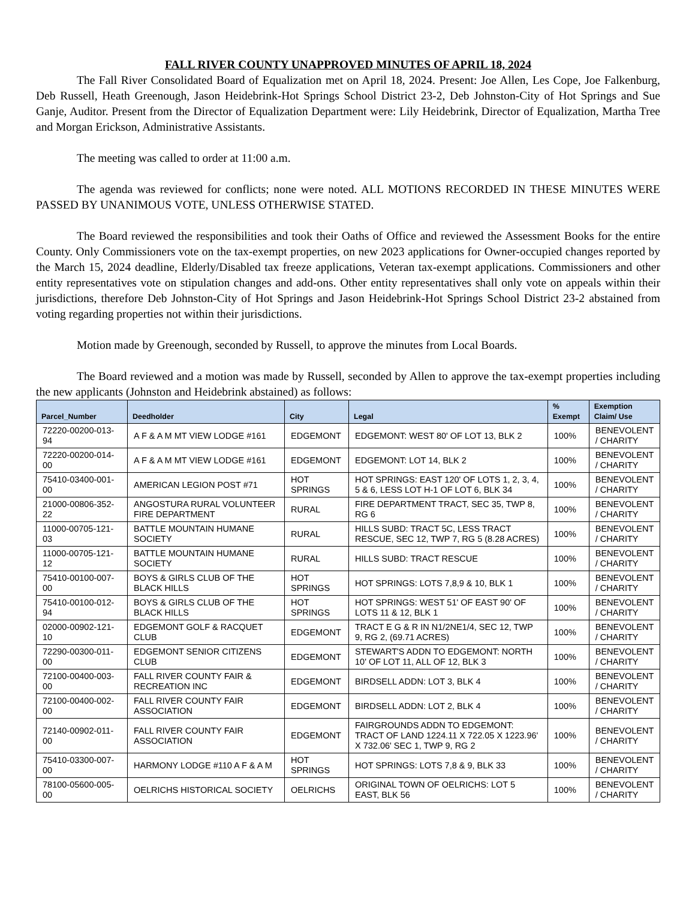FALL RIVER COUNTY UNAPPROVED MINUTES OF APRIL 18, 2024
The Fall River Consolidated Board of Equalization met on April 18, 2024. Present: Joe Allen, Les Cope, Joe Falkenburg, Deb Russell, Heath Greenough, Jason Heidebrink-Hot Springs School District 23-2, Deb Johnston-City of Hot Springs and Sue Ganje, Auditor. Present from the Director of Equalization Department were: Lily Heidebrink, Director of Equalization, Martha Tree and Morgan Erickson, Administrative Assistants.
The meeting was called to order at 11:00 a.m.
The agenda was reviewed for conflicts; none were noted. ALL MOTIONS RECORDED IN THESE MINUTES WERE PASSED BY UNANIMOUS VOTE, UNLESS OTHERWISE STATED.
The Board reviewed the responsibilities and took their Oaths of Office and reviewed the Assessment Books for the entire County. Only Commissioners vote on the tax-exempt properties, on new 2023 applications for Owner-occupied changes reported by the March 15, 2024 deadline, Elderly/Disabled tax freeze applications, Veteran tax-exempt applications. Commissioners and other entity representatives vote on stipulation changes and add-ons. Other entity representatives shall only vote on appeals within their jurisdictions, therefore Deb Johnston-City of Hot Springs and Jason Heidebrink-Hot Springs School District 23-2 abstained from voting regarding properties not within their jurisdictions.
Motion made by Greenough, seconded by Russell, to approve the minutes from Local Boards.
The Board reviewed and a motion was made by Russell, seconded by Allen to approve the tax-exempt properties including the new applicants (Johnston and Heidebrink abstained) as follows:
| Parcel_Number | Deedholder | City | Legal | % Exempt | Exemption Claim/ Use |
| --- | --- | --- | --- | --- | --- |
| 72220-00200-013-94 | A F & A M MT VIEW LODGE #161 | EDGEMONT | EDGEMONT: WEST 80' OF LOT 13, BLK 2 | 100% | BENEVOLENT / CHARITY |
| 72220-00200-014-00 | A F & A M MT VIEW LODGE #161 | EDGEMONT | EDGEMONT: LOT 14, BLK 2 | 100% | BENEVOLENT / CHARITY |
| 75410-03400-001-00 | AMERICAN LEGION POST #71 | HOT SPRINGS | HOT SPRINGS: EAST 120' OF LOTS 1, 2, 3, 4, 5 & 6, LESS LOT H-1 OF LOT 6, BLK 34 | 100% | BENEVOLENT / CHARITY |
| 21000-00806-352-22 | ANGOSTURA RURAL VOLUNTEER FIRE DEPARTMENT | RURAL | FIRE DEPARTMENT TRACT, SEC 35, TWP 8, RG 6 | 100% | BENEVOLENT / CHARITY |
| 11000-00705-121-03 | BATTLE MOUNTAIN HUMANE SOCIETY | RURAL | HILLS SUBD: TRACT 5C, LESS TRACT RESCUE, SEC 12, TWP 7, RG 5 (8.28 ACRES) | 100% | BENEVOLENT / CHARITY |
| 11000-00705-121-12 | BATTLE MOUNTAIN HUMANE SOCIETY | RURAL | HILLS SUBD: TRACT RESCUE | 100% | BENEVOLENT / CHARITY |
| 75410-00100-007-00 | BOYS & GIRLS CLUB OF THE BLACK HILLS | HOT SPRINGS | HOT SPRINGS: LOTS 7,8,9 & 10, BLK 1 | 100% | BENEVOLENT / CHARITY |
| 75410-00100-012-94 | BOYS & GIRLS CLUB OF THE BLACK HILLS | HOT SPRINGS | HOT SPRINGS: WEST 51' OF EAST 90' OF LOTS 11 & 12, BLK 1 | 100% | BENEVOLENT / CHARITY |
| 02000-00902-121-10 | EDGEMONT GOLF & RACQUET CLUB | EDGEMONT | TRACT E G & R IN N1/2NE1/4, SEC 12, TWP 9, RG 2, (69.71 ACRES) | 100% | BENEVOLENT / CHARITY |
| 72290-00300-011-00 | EDGEMONT SENIOR CITIZENS CLUB | EDGEMONT | STEWART'S ADDN TO EDGEMONT: NORTH 10' OF LOT 11, ALL OF 12, BLK 3 | 100% | BENEVOLENT / CHARITY |
| 72100-00400-003-00 | FALL RIVER COUNTY FAIR & RECREATION INC | EDGEMONT | BIRDSELL ADDN: LOT 3, BLK 4 | 100% | BENEVOLENT / CHARITY |
| 72100-00400-002-00 | FALL RIVER COUNTY FAIR ASSOCIATION | EDGEMONT | BIRDSELL ADDN: LOT 2, BLK 4 | 100% | BENEVOLENT / CHARITY |
| 72140-00902-011-00 | FALL RIVER COUNTY FAIR ASSOCIATION | EDGEMONT | FAIRGROUNDS ADDN TO EDGEMONT: TRACT OF LAND 1224.11 X 722.05 X 1223.96' X 732.06' SEC 1, TWP 9, RG 2 | 100% | BENEVOLENT / CHARITY |
| 75410-03300-007-00 | HARMONY LODGE #110 A F & A M | HOT SPRINGS | HOT SPRINGS: LOTS 7,8 & 9, BLK 33 | 100% | BENEVOLENT / CHARITY |
| 78100-05600-005-00 | OELRICHS HISTORICAL SOCIETY | OELRICHS | ORIGINAL TOWN OF OELRICHS: LOT 5 EAST, BLK 56 | 100% | BENEVOLENT / CHARITY |